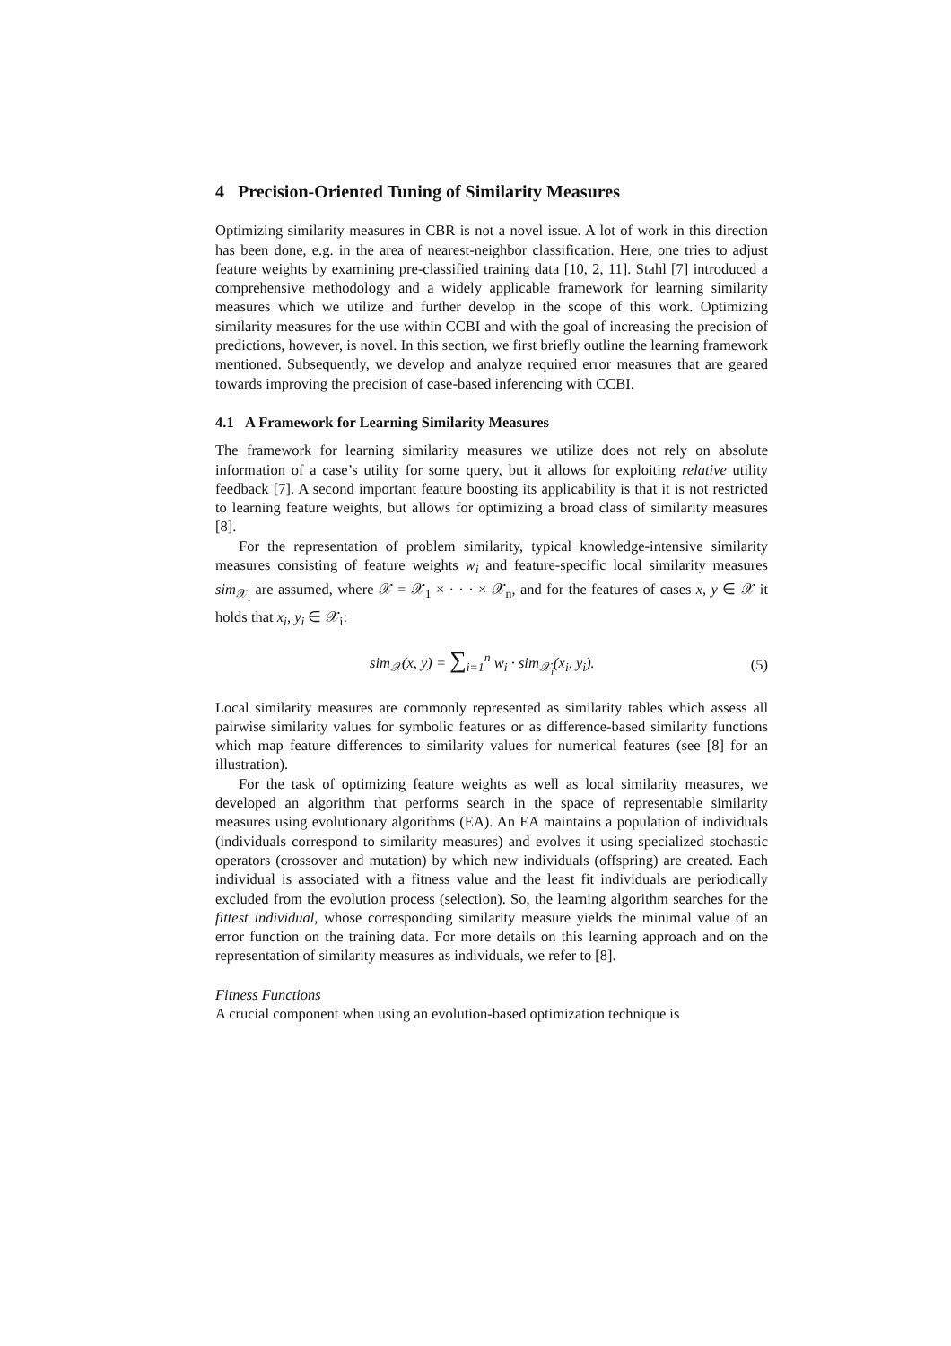4 Precision-Oriented Tuning of Similarity Measures
Optimizing similarity measures in CBR is not a novel issue. A lot of work in this direction has been done, e.g. in the area of nearest-neighbor classification. Here, one tries to adjust feature weights by examining pre-classified training data [10, 2, 11]. Stahl [7] introduced a comprehensive methodology and a widely applicable framework for learning similarity measures which we utilize and further develop in the scope of this work. Optimizing similarity measures for the use within CCBI and with the goal of increasing the precision of predictions, however, is novel. In this section, we first briefly outline the learning framework mentioned. Subsequently, we develop and analyze required error measures that are geared towards improving the precision of case-based inferencing with CCBI.
4.1 A Framework for Learning Similarity Measures
The framework for learning similarity measures we utilize does not rely on absolute information of a case’s utility for some query, but it allows for exploiting relative utility feedback [7]. A second important feature boosting its applicability is that it is not restricted to learning feature weights, but allows for optimizing a broad class of similarity measures [8].
For the representation of problem similarity, typical knowledge-intensive similarity measures consisting of feature weights w<sub>i</sub> and feature-specific local similarity measures sim<sub>𝒳<sub>i</sub></sub> are assumed, where 𝒳 = 𝒳<sub>1</sub> × · · · × 𝒳<sub>n</sub>, and for the features of cases x, y ∈ 𝒳 it holds that x<sub>i</sub>, y<sub>i</sub> ∈ 𝒳<sub>i</sub>:
sim<sub>𝒳</sub>(x, y) = ∑<sub>i=1</sub><sup>n</sup> w<sub>i</sub> · sim<sub>𝒳<sub>i</sub></sub>(x<sub>i</sub>, y<sub>i</sub>). (5)
Local similarity measures are commonly represented as similarity tables which assess all pairwise similarity values for symbolic features or as difference-based similarity functions which map feature differences to similarity values for numerical features (see [8] for an illustration).
For the task of optimizing feature weights as well as local similarity measures, we developed an algorithm that performs search in the space of representable similarity measures using evolutionary algorithms (EA). An EA maintains a population of individuals (individuals correspond to similarity measures) and evolves it using specialized stochastic operators (crossover and mutation) by which new individuals (offspring) are created. Each individual is associated with a fitness value and the least fit individuals are periodically excluded from the evolution process (selection). So, the learning algorithm searches for the fittest individual, whose corresponding similarity measure yields the minimal value of an error function on the training data. For more details on this learning approach and on the representation of similarity measures as individuals, we refer to [8].
Fitness Functions
A crucial component when using an evolution-based optimization technique is